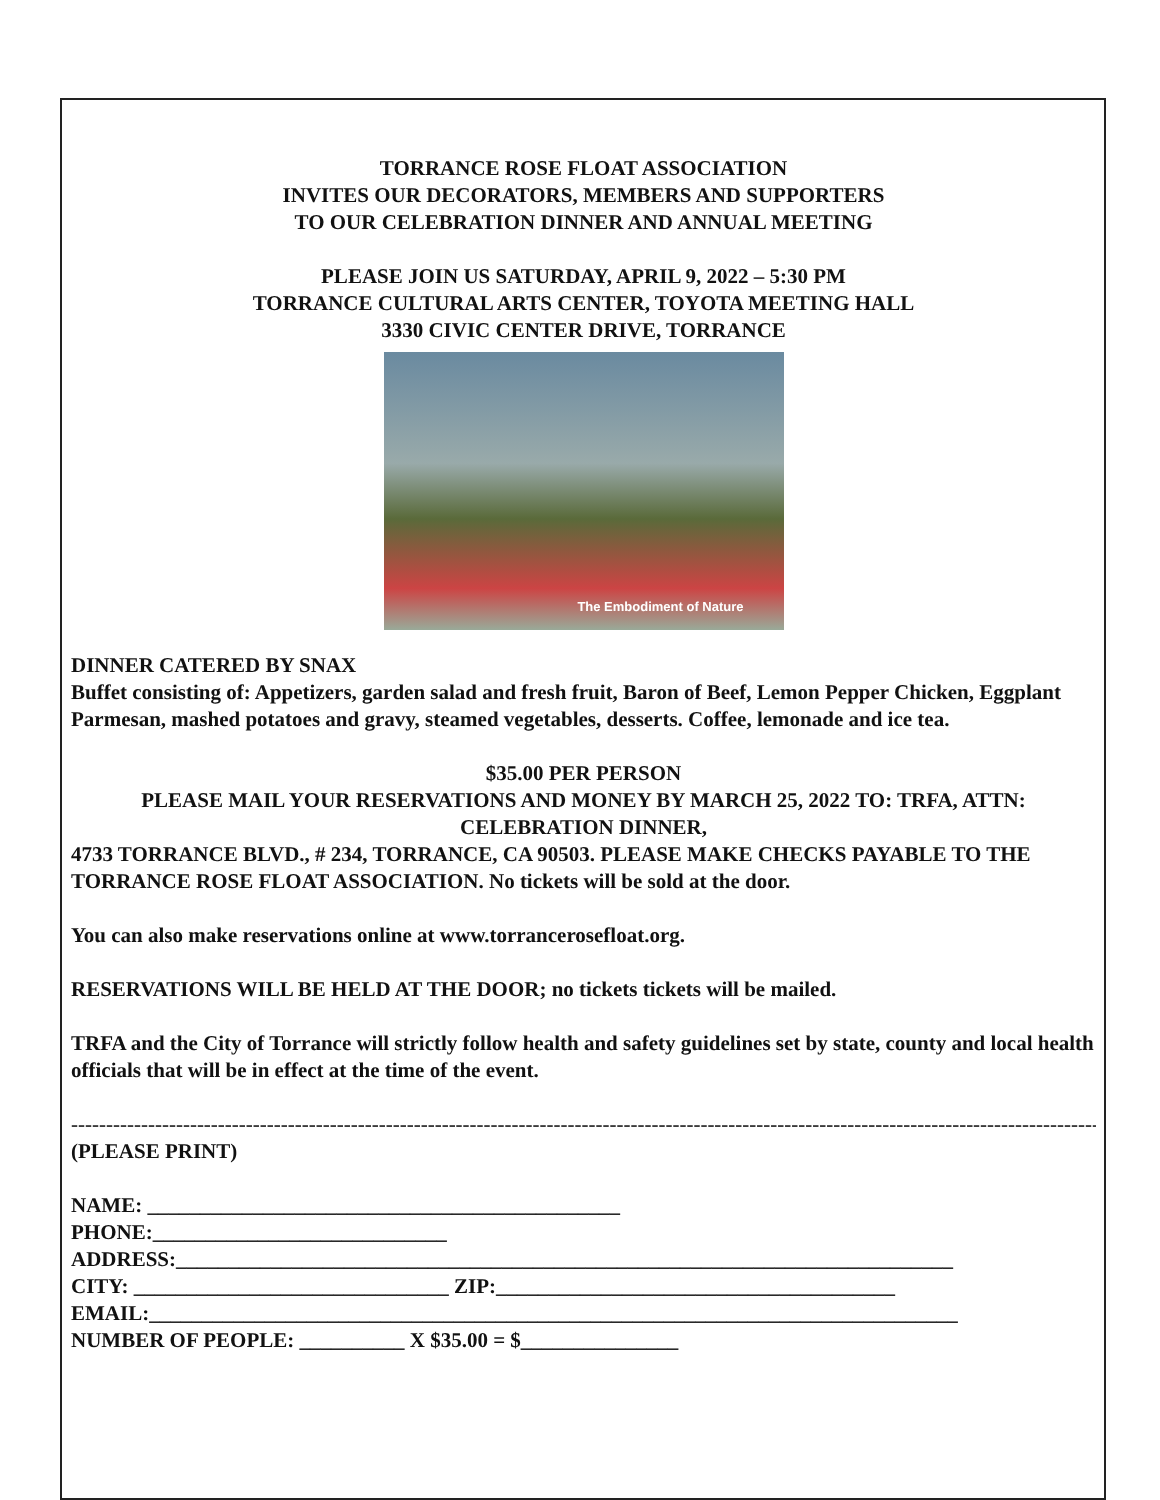TORRANCE ROSE FLOAT ASSOCIATION
INVITES OUR DECORATORS, MEMBERS AND SUPPORTERS
TO OUR CELEBRATION DINNER AND ANNUAL MEETING
PLEASE JOIN US SATURDAY, APRIL 9, 2022 – 5:30 PM
TORRANCE CULTURAL ARTS CENTER, TOYOTA MEETING HALL
3330 CIVIC CENTER DRIVE, TORRANCE
The Embodiment of Nature
DINNER CATERED BY SNAX
Buffet consisting of: Appetizers, garden salad and fresh fruit, Baron of Beef, Lemon Pepper Chicken, Eggplant Parmesan, mashed potatoes and gravy, steamed vegetables, desserts. Coffee, lemonade and ice tea.
$35.00 PER PERSON
PLEASE MAIL YOUR RESERVATIONS AND MONEY BY MARCH 25, 2022 TO: TRFA, ATTN: CELEBRATION DINNER,
4733 TORRANCE BLVD., # 234, TORRANCE, CA 90503. PLEASE MAKE CHECKS PAYABLE TO THE TORRANCE ROSE FLOAT ASSOCIATION. No tickets will be sold at the door.
You can also make reservations online at www.torrancerosefloat.org.
RESERVATIONS WILL BE HELD AT THE DOOR; no tickets tickets will be mailed.
TRFA and the City of Torrance will strictly follow health and safety guidelines set by state, county and local health officials that will be in effect at the time of the event.
----------------------------------------------------------------------------------------------------------------------------------------------------
(PLEASE PRINT)
NAME: _____________________________________________
PHONE:____________________________
ADDRESS:__________________________________________________________________________
CITY: ______________________________ ZIP:______________________________________
EMAIL:_____________________________________________________________________________
NUMBER OF PEOPLE: __________ X $35.00 = $_______________